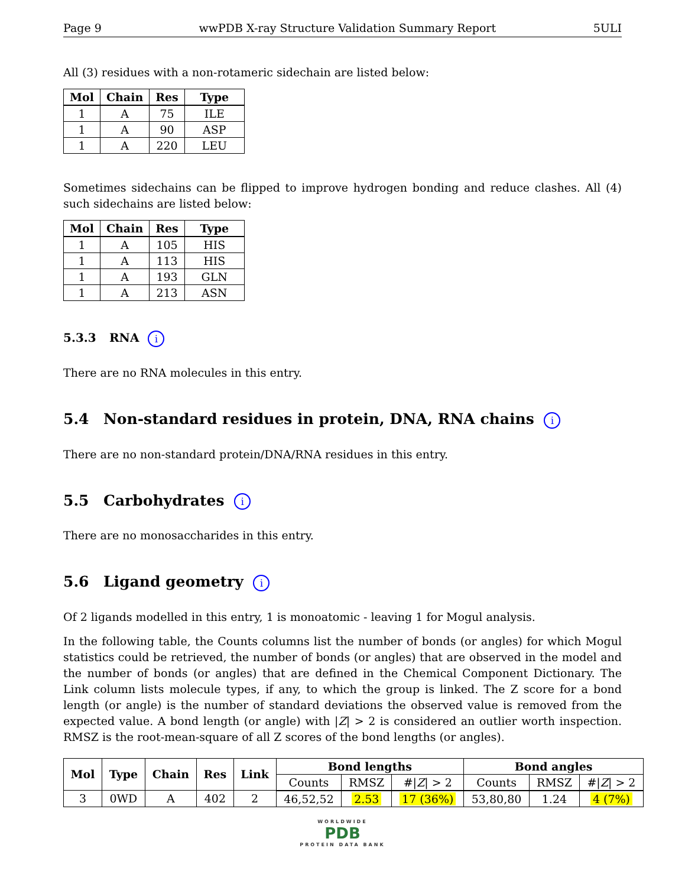Page 9 wwPDB X-ray Structure Validation Summary Report 5ULI
All (3) residues with a non-rotameric sidechain are listed below:
| Mol | Chain | Res | Type |
| --- | --- | --- | --- |
| 1 | A | 75 | ILE |
| 1 | A | 90 | ASP |
| 1 | A | 220 | LEU |
Sometimes sidechains can be flipped to improve hydrogen bonding and reduce clashes. All (4) such sidechains are listed below:
| Mol | Chain | Res | Type |
| --- | --- | --- | --- |
| 1 | A | 105 | HIS |
| 1 | A | 113 | HIS |
| 1 | A | 193 | GLN |
| 1 | A | 213 | ASN |
5.3.3 RNA i
There are no RNA molecules in this entry.
5.4 Non-standard residues in protein, DNA, RNA chains i
There are no non-standard protein/DNA/RNA residues in this entry.
5.5 Carbohydrates i
There are no monosaccharides in this entry.
5.6 Ligand geometry i
Of 2 ligands modelled in this entry, 1 is monoatomic - leaving 1 for Mogul analysis.
In the following table, the Counts columns list the number of bonds (or angles) for which Mogul statistics could be retrieved, the number of bonds (or angles) that are observed in the model and the number of bonds (or angles) that are defined in the Chemical Component Dictionary. The Link column lists molecule types, if any, to which the group is linked. The Z score for a bond length (or angle) is the number of standard deviations the observed value is removed from the expected value. A bond length (or angle) with |Z| > 2 is considered an outlier worth inspection. RMSZ is the root-mean-square of all Z scores of the bond lengths (or angles).
| Mol | Type | Chain | Res | Link | Bond lengths | | | Bond angles | | |
| --- | --- | --- | --- | --- | --- | --- | --- | --- | --- | --- |
| | | | | | Counts | RMSZ | #/ Z / > 2 | Counts | RMSZ | #/ Z / > 2 |
| 3 | 0WD | A | 402 | 2 | 46,52,52 | 2.53 | 17 (36%) | 53,80,80 | 1.24 | 4 (7%) |
WORLDWIDE
PDB
PROTEIN DATA BANK